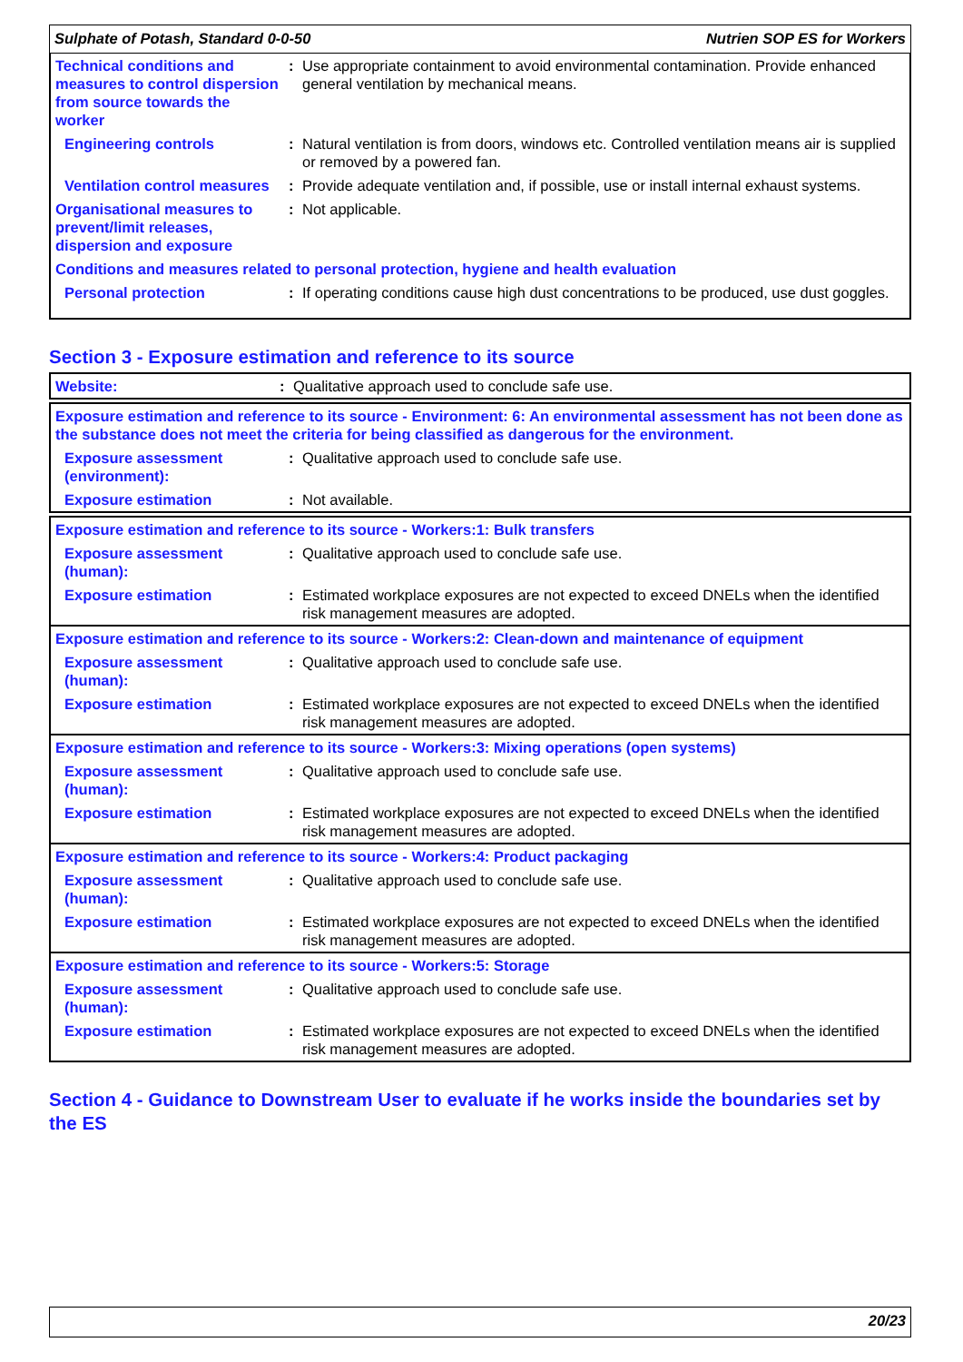Sulphate of Potash, Standard 0-0-50 Nutrien SOP ES for Workers
| Technical conditions and measures to control dispersion from source towards the worker | : | Use appropriate containment to avoid environmental contamination. Provide enhanced general ventilation by mechanical means. |
| Engineering controls | : | Natural ventilation is from doors, windows etc. Controlled ventilation means air is supplied or removed by a powered fan. |
| Ventilation control measures | : | Provide adequate ventilation and, if possible, use or install internal exhaust systems. |
| Organisational measures to prevent/limit releases, dispersion and exposure | : | Not applicable. |
| Conditions and measures related to personal protection, hygiene and health evaluation | | |
| Personal protection | : | If operating conditions cause high dust concentrations to be produced, use dust goggles. |
Section 3 - Exposure estimation and reference to its source
| Website: | : | Qualitative approach used to conclude safe use. |
| Exposure estimation and reference to its source - Environment: 6: An environmental assessment has not been done as the substance does not meet the criteria for being classified as dangerous for the environment. | | |
| Exposure assessment (environment): | : | Qualitative approach used to conclude safe use. |
| Exposure estimation | : | Not available. |
| Exposure estimation and reference to its source - Workers:1: Bulk transfers | | |
| Exposure assessment (human): | : | Qualitative approach used to conclude safe use. |
| Exposure estimation | : | Estimated workplace exposures are not expected to exceed DNELs when the identified risk management measures are adopted. |
| Exposure estimation and reference to its source - Workers:2: Clean-down and maintenance of equipment | | |
| Exposure assessment (human): | : | Qualitative approach used to conclude safe use. |
| Exposure estimation | : | Estimated workplace exposures are not expected to exceed DNELs when the identified risk management measures are adopted. |
| Exposure estimation and reference to its source - Workers:3: Mixing operations (open systems) | | |
| Exposure assessment (human): | : | Qualitative approach used to conclude safe use. |
| Exposure estimation | : | Estimated workplace exposures are not expected to exceed DNELs when the identified risk management measures are adopted. |
| Exposure estimation and reference to its source - Workers:4: Product packaging | | |
| Exposure assessment (human): | : | Qualitative approach used to conclude safe use. |
| Exposure estimation | : | Estimated workplace exposures are not expected to exceed DNELs when the identified risk management measures are adopted. |
| Exposure estimation and reference to its source - Workers:5: Storage | | |
| Exposure assessment (human): | : | Qualitative approach used to conclude safe use. |
| Exposure estimation | : | Estimated workplace exposures are not expected to exceed DNELs when the identified risk management measures are adopted. |
Section 4 - Guidance to Downstream User to evaluate if he works inside the boundaries set by the ES
20/23